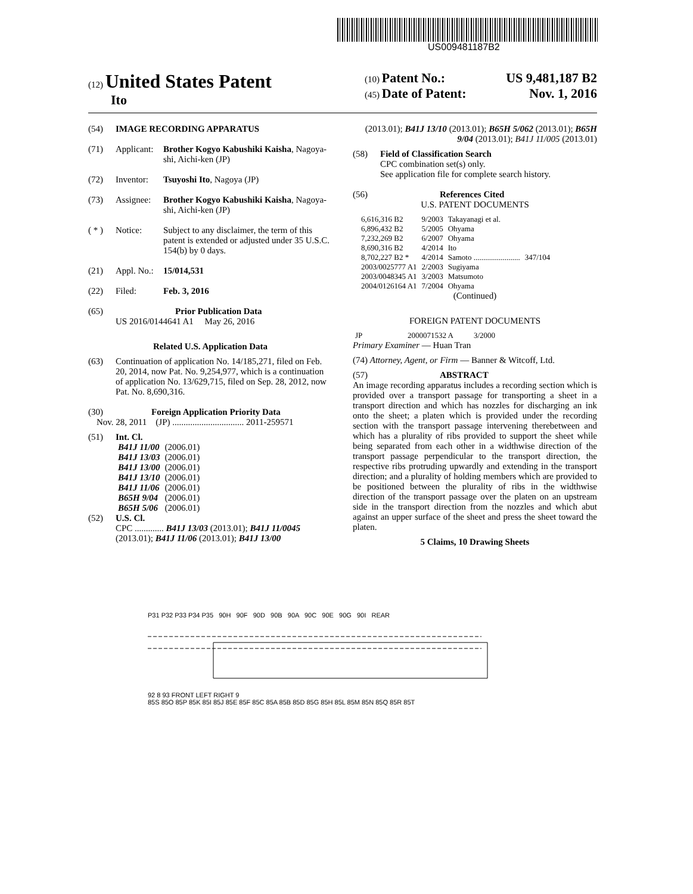US009481187B2
(12) United States Patent
Ito
(10) Patent No.: US 9,481,187 B2
(45) Date of Patent: Nov. 1, 2016
(54) IMAGE RECORDING APPARATUS
(71) Applicant: Brother Kogyo Kabushiki Kaisha, Nagoya-shi, Aichi-ken (JP)
(72) Inventor: Tsuyoshi Ito, Nagoya (JP)
(73) Assignee: Brother Kogyo Kabushiki Kaisha, Nagoya-shi, Aichi-ken (JP)
( * ) Notice: Subject to any disclaimer, the term of this patent is extended or adjusted under 35 U.S.C. 154(b) by 0 days.
(21) Appl. No.: 15/014,531
(22) Filed: Feb. 3, 2016
(65) Prior Publication Data
US 2016/0144641 A1 May 26, 2016
Related U.S. Application Data
(63) Continuation of application No. 14/185,271, filed on Feb. 20, 2014, now Pat. No. 9,254,977, which is a continuation of application No. 13/629,715, filed on Sep. 28, 2012, now Pat. No. 8,690,316.
(30) Foreign Application Priority Data
Nov. 28, 2011 (JP) ................................ 2011-259571
(51) Int. Cl.
| B41J 11/00 | (2006.01) |
| B41J 13/03 | (2006.01) |
| B41J 13/00 | (2006.01) |
| B41J 13/10 | (2006.01) |
| B41J 11/06 | (2006.01) |
| B65H 9/04 | (2006.01) |
| B65H 5/06 | (2006.01) |
(52) U.S. Cl.
CPC ............. B41J 13/03 (2013.01); B41J 11/0045 (2013.01); B41J 11/06 (2013.01); B41J 13/00
(2013.01); B41J 13/10 (2013.01); B65H 5/062 (2013.01); B65H 9/04 (2013.01); B41J 11/005 (2013.01)
(58) Field of Classification Search
CPC combination set(s) only.
See application file for complete search history.
(56) References Cited
U.S. PATENT DOCUMENTS
| 6,616,316 B2 | 9/2003 | Takayanagi et al. | |
| 6,896,432 B2 | 5/2005 | Ohyama | |
| 7,232,269 B2 | 6/2007 | Ohyama | |
| 8,690,316 B2 | 4/2014 | Ito | |
| 8,702,227 B2 * | 4/2014 | Samoto ........................ | 347/104 |
| 2003/0025777 A1 | 2/2003 | Sugiyama | |
| 2003/0048345 A1 | 3/2003 | Matsumoto | |
| 2004/0126164 A1 | 7/2004 | Ohyama | |
(Continued)
FOREIGN PATENT DOCUMENTS
| JP | 2000071532 A | 3/2000 |
Primary Examiner — Huan Tran
(74) Attorney, Agent, or Firm — Banner & Witcoff, Ltd.
(57) ABSTRACT
An image recording apparatus includes a recording section which is provided over a transport passage for transporting a sheet in a transport direction and which has nozzles for discharging an ink onto the sheet; a platen which is provided under the recording section with the transport passage intervening therebetween and which has a plurality of ribs provided to support the sheet while being separated from each other in a widthwise direction of the transport passage perpendicular to the transport direction, the respective ribs protruding upwardly and extending in the transport direction; and a plurality of holding members which are provided to be positioned between the plurality of ribs in the widthwise direction of the transport passage over the platen on an upstream side in the transport direction from the nozzles and which abut against an upper surface of the sheet and press the sheet toward the platen.
5 Claims, 10 Drawing Sheets
P31 P32 P33 P34 P35 90H 90F 90D 90B 90A 90C 90E 90G 90I REAR
92 8 93 FRONT LEFT RIGHT 9
85S 85O 85P 85K 85I 85J 85E 85F 85C 85A 85B 85D 85G 85H 85L 85M 85N 85Q 85R 85T